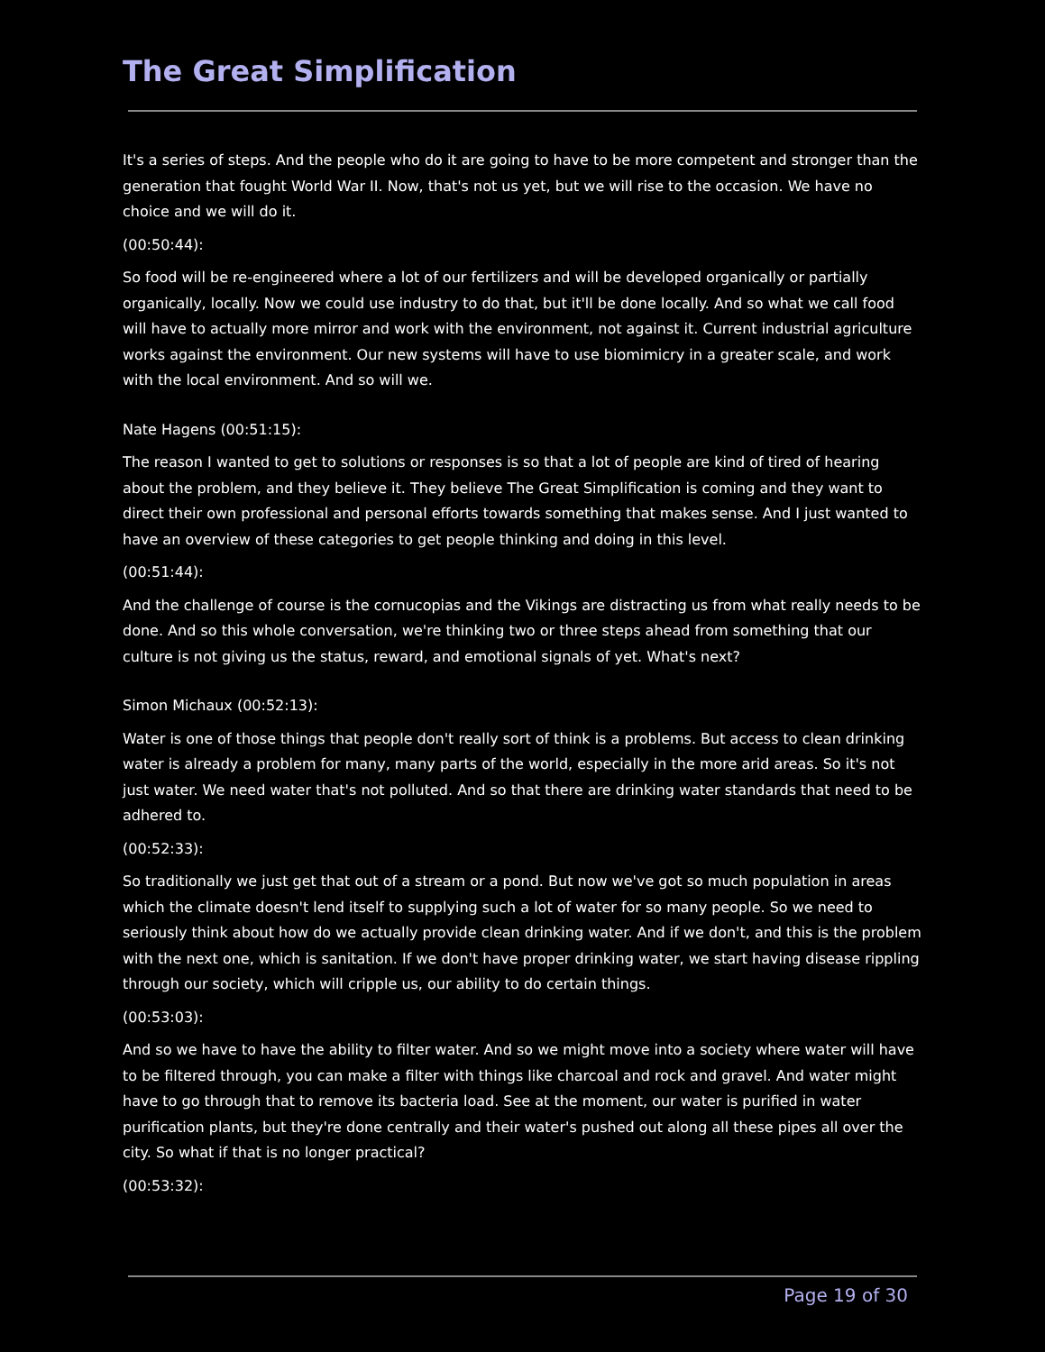The Great Simplification
It's a series of steps. And the people who do it are going to have to be more competent and stronger than the generation that fought World War II. Now, that's not us yet, but we will rise to the occasion. We have no choice and we will do it.
(00:50:44):
So food will be re-engineered where a lot of our fertilizers and will be developed organically or partially organically, locally. Now we could use industry to do that, but it'll be done locally. And so what we call food will have to actually more mirror and work with the environment, not against it. Current industrial agriculture works against the environment. Our new systems will have to use biomimicry in a greater scale, and work with the local environment. And so will we.
Nate Hagens (00:51:15):
The reason I wanted to get to solutions or responses is so that a lot of people are kind of tired of hearing about the problem, and they believe it. They believe The Great Simplification is coming and they want to direct their own professional and personal efforts towards something that makes sense. And I just wanted to have an overview of these categories to get people thinking and doing in this level.
(00:51:44):
And the challenge of course is the cornucopias and the Vikings are distracting us from what really needs to be done. And so this whole conversation, we're thinking two or three steps ahead from something that our culture is not giving us the status, reward, and emotional signals of yet. What's next?
Simon Michaux (00:52:13):
Water is one of those things that people don't really sort of think is a problems. But access to clean drinking water is already a problem for many, many parts of the world, especially in the more arid areas. So it's not just water. We need water that's not polluted. And so that there are drinking water standards that need to be adhered to.
(00:52:33):
So traditionally we just get that out of a stream or a pond. But now we've got so much population in areas which the climate doesn't lend itself to supplying such a lot of water for so many people. So we need to seriously think about how do we actually provide clean drinking water. And if we don't, and this is the problem with the next one, which is sanitation. If we don't have proper drinking water, we start having disease rippling through our society, which will cripple us, our ability to do certain things.
(00:53:03):
And so we have to have the ability to filter water. And so we might move into a society where water will have to be filtered through, you can make a filter with things like charcoal and rock and gravel. And water might have to go through that to remove its bacteria load. See at the moment, our water is purified in water purification plants, but they're done centrally and their water's pushed out along all these pipes all over the city. So what if that is no longer practical?
(00:53:32):
Page 19 of 30